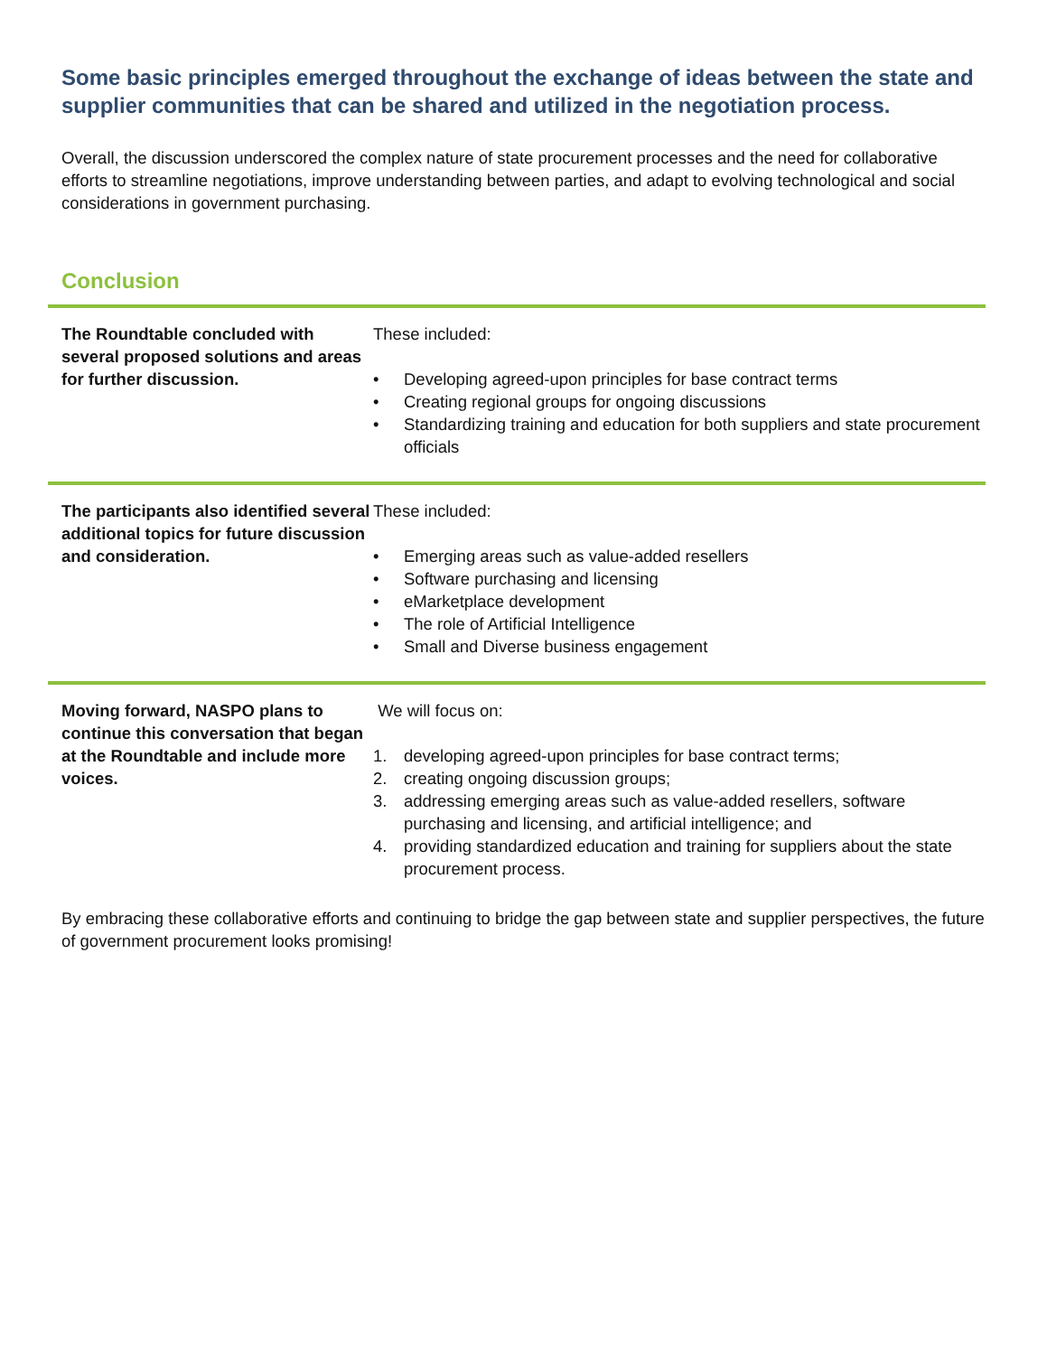Some basic principles emerged throughout the exchange of ideas between the state and supplier communities that can be shared and utilized in the negotiation process.
Overall, the discussion underscored the complex nature of state procurement processes and the need for collaborative efforts to streamline negotiations, improve understanding between parties, and adapt to evolving technological and social considerations in government purchasing.
Conclusion
The Roundtable concluded with several proposed solutions and areas for further discussion.
These included:
• Developing agreed-upon principles for base contract terms
• Creating regional groups for ongoing discussions
• Standardizing training and education for both suppliers and state procurement officials
The participants also identified several additional topics for future discussion and consideration.
These included:
• Emerging areas such as value-added resellers
• Software purchasing and licensing
• eMarketplace development
• The role of Artificial Intelligence
• Small and Diverse business engagement
Moving forward, NASPO plans to continue this conversation that began at the Roundtable and include more voices.
We will focus on:
1. developing agreed-upon principles for base contract terms;
2. creating ongoing discussion groups;
3. addressing emerging areas such as value-added resellers, software purchasing and licensing, and artificial intelligence; and
4. providing standardized education and training for suppliers about the state procurement process.
By embracing these collaborative efforts and continuing to bridge the gap between state and supplier perspectives, the future of government procurement looks promising!